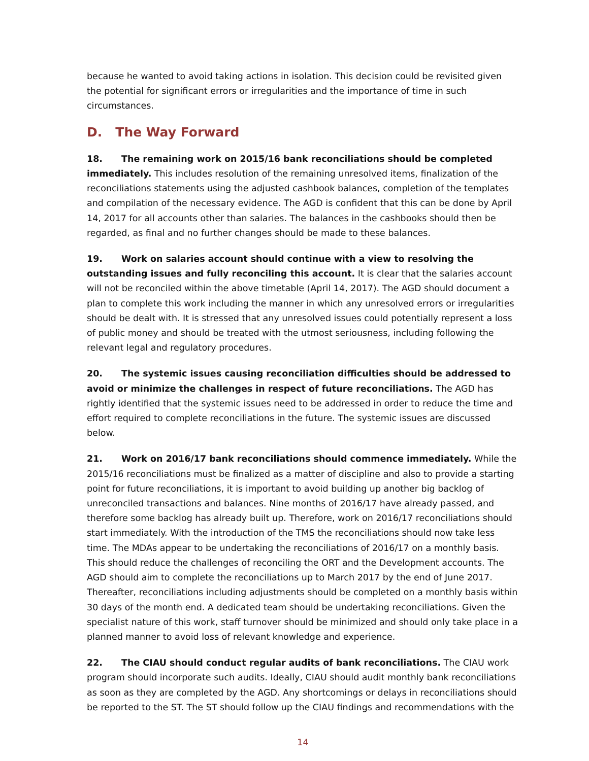because he wanted to avoid taking actions in isolation. This decision could be revisited given the potential for significant errors or irregularities and the importance of time in such circumstances.
D. The Way Forward
18. The remaining work on 2015/16 bank reconciliations should be completed immediately. This includes resolution of the remaining unresolved items, finalization of the reconciliations statements using the adjusted cashbook balances, completion of the templates and compilation of the necessary evidence. The AGD is confident that this can be done by April 14, 2017 for all accounts other than salaries. The balances in the cashbooks should then be regarded, as final and no further changes should be made to these balances.
19. Work on salaries account should continue with a view to resolving the outstanding issues and fully reconciling this account. It is clear that the salaries account will not be reconciled within the above timetable (April 14, 2017). The AGD should document a plan to complete this work including the manner in which any unresolved errors or irregularities should be dealt with. It is stressed that any unresolved issues could potentially represent a loss of public money and should be treated with the utmost seriousness, including following the relevant legal and regulatory procedures.
20. The systemic issues causing reconciliation difficulties should be addressed to avoid or minimize the challenges in respect of future reconciliations. The AGD has rightly identified that the systemic issues need to be addressed in order to reduce the time and effort required to complete reconciliations in the future. The systemic issues are discussed below.
21. Work on 2016/17 bank reconciliations should commence immediately. While the 2015/16 reconciliations must be finalized as a matter of discipline and also to provide a starting point for future reconciliations, it is important to avoid building up another big backlog of unreconciled transactions and balances. Nine months of 2016/17 have already passed, and therefore some backlog has already built up. Therefore, work on 2016/17 reconciliations should start immediately. With the introduction of the TMS the reconciliations should now take less time. The MDAs appear to be undertaking the reconciliations of 2016/17 on a monthly basis. This should reduce the challenges of reconciling the ORT and the Development accounts. The AGD should aim to complete the reconciliations up to March 2017 by the end of June 2017. Thereafter, reconciliations including adjustments should be completed on a monthly basis within 30 days of the month end. A dedicated team should be undertaking reconciliations. Given the specialist nature of this work, staff turnover should be minimized and should only take place in a planned manner to avoid loss of relevant knowledge and experience.
22. The CIAU should conduct regular audits of bank reconciliations. The CIAU work program should incorporate such audits. Ideally, CIAU should audit monthly bank reconciliations as soon as they are completed by the AGD. Any shortcomings or delays in reconciliations should be reported to the ST. The ST should follow up the CIAU findings and recommendations with the
14